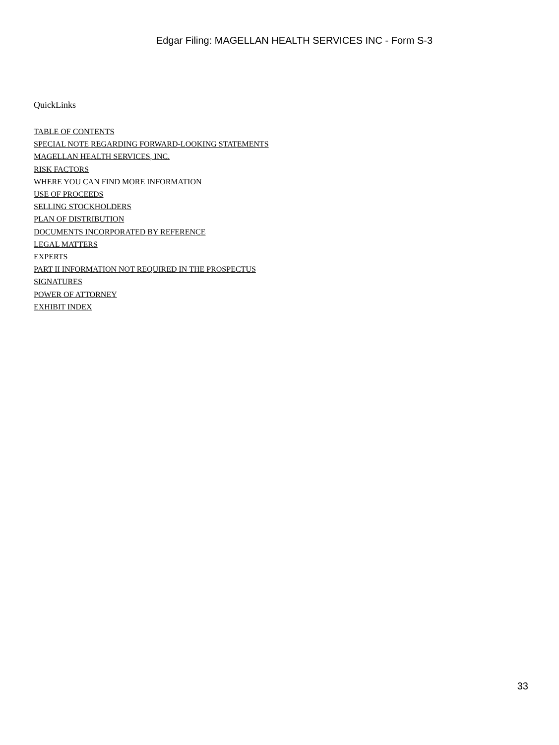Edgar Filing: MAGELLAN HEALTH SERVICES INC - Form S-3
QuickLinks
TABLE OF CONTENTS
SPECIAL NOTE REGARDING FORWARD-LOOKING STATEMENTS
MAGELLAN HEALTH SERVICES, INC.
RISK FACTORS
WHERE YOU CAN FIND MORE INFORMATION
USE OF PROCEEDS
SELLING STOCKHOLDERS
PLAN OF DISTRIBUTION
DOCUMENTS INCORPORATED BY REFERENCE
LEGAL MATTERS
EXPERTS
PART II INFORMATION NOT REQUIRED IN THE PROSPECTUS
SIGNATURES
POWER OF ATTORNEY
EXHIBIT INDEX
33